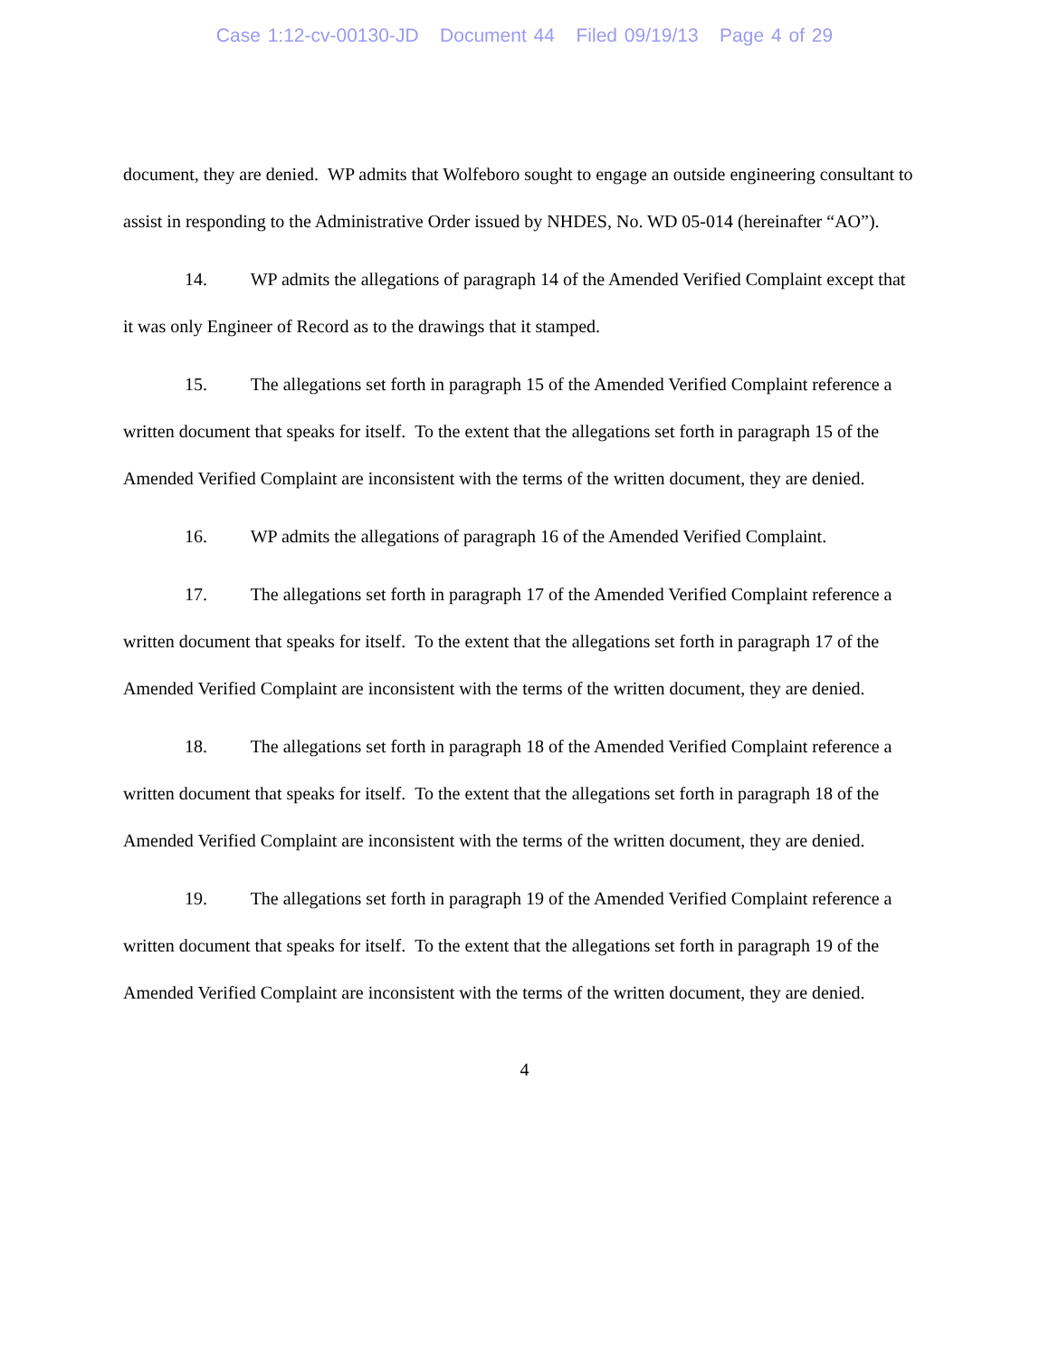Case 1:12-cv-00130-JD Document 44 Filed 09/19/13 Page 4 of 29
document, they are denied. WP admits that Wolfeboro sought to engage an outside engineering consultant to assist in responding to the Administrative Order issued by NHDES, No. WD 05-014 (hereinafter “AO”).
14. WP admits the allegations of paragraph 14 of the Amended Verified Complaint except that it was only Engineer of Record as to the drawings that it stamped.
15. The allegations set forth in paragraph 15 of the Amended Verified Complaint reference a written document that speaks for itself. To the extent that the allegations set forth in paragraph 15 of the Amended Verified Complaint are inconsistent with the terms of the written document, they are denied.
16. WP admits the allegations of paragraph 16 of the Amended Verified Complaint.
17. The allegations set forth in paragraph 17 of the Amended Verified Complaint reference a written document that speaks for itself. To the extent that the allegations set forth in paragraph 17 of the Amended Verified Complaint are inconsistent with the terms of the written document, they are denied.
18. The allegations set forth in paragraph 18 of the Amended Verified Complaint reference a written document that speaks for itself. To the extent that the allegations set forth in paragraph 18 of the Amended Verified Complaint are inconsistent with the terms of the written document, they are denied.
19. The allegations set forth in paragraph 19 of the Amended Verified Complaint reference a written document that speaks for itself. To the extent that the allegations set forth in paragraph 19 of the Amended Verified Complaint are inconsistent with the terms of the written document, they are denied.
4